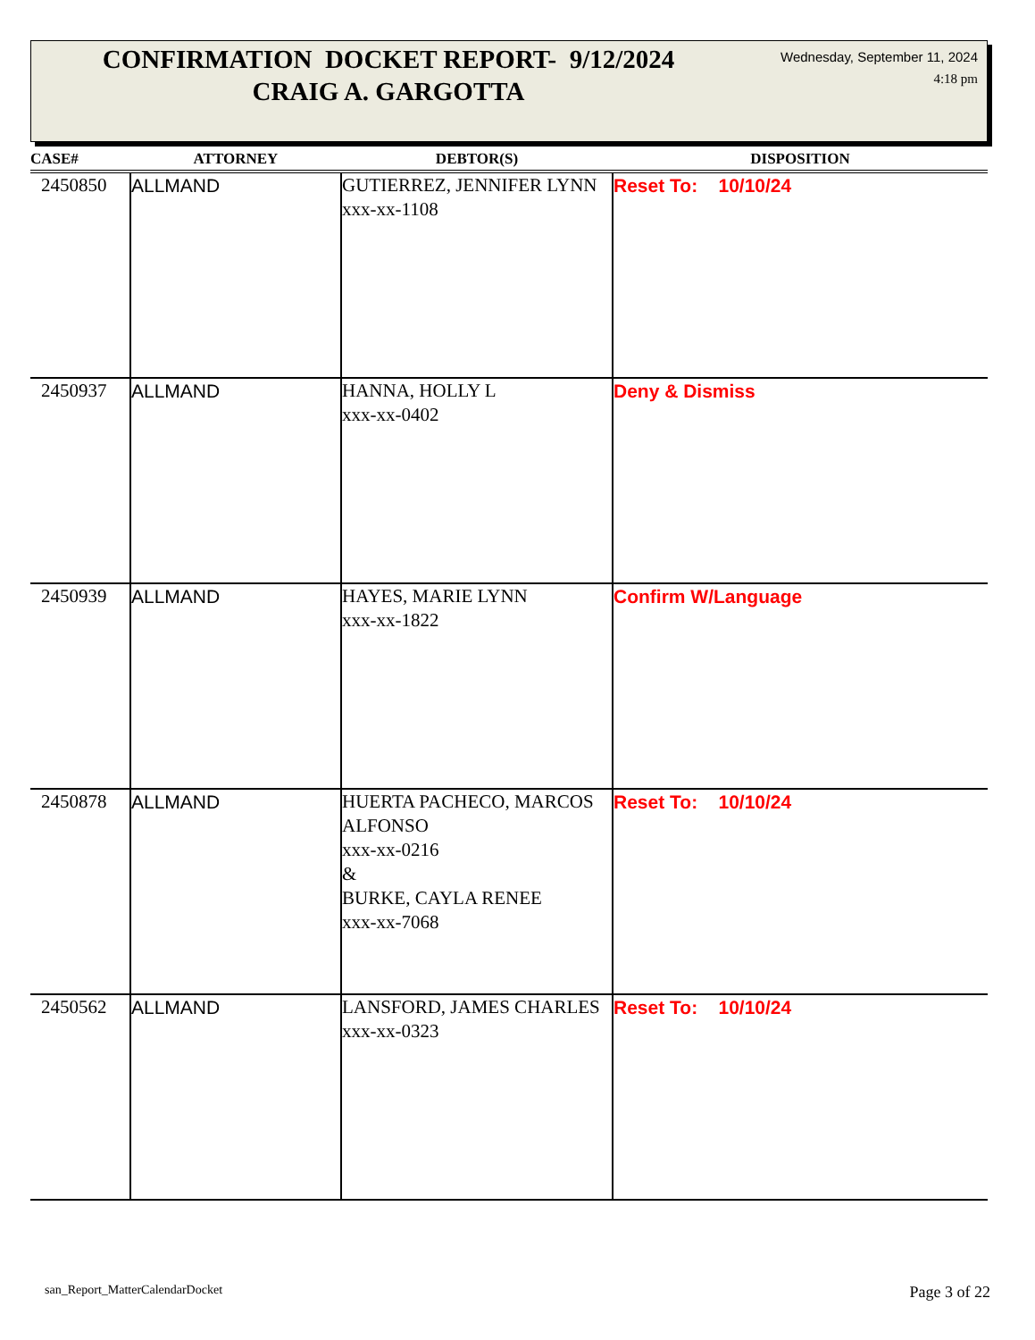CONFIRMATION DOCKET REPORT- 9/12/2024
CRAIG A. GARGOTTA
Wednesday, September 11, 2024
4:18 pm
| CASE# | ATTORNEY | DEBTOR(S) | DISPOSITION |
| --- | --- | --- | --- |
| 2450850 | ALLMAND | GUTIERREZ, JENNIFER LYNN xxx-xx-1108 | Reset To: 10/10/24 |
| 2450937 | ALLMAND | HANNA, HOLLY L xxx-xx-0402 | Deny & Dismiss |
| 2450939 | ALLMAND | HAYES, MARIE LYNN xxx-xx-1822 | Confirm W/Language |
| 2450878 | ALLMAND | HUERTA PACHECO, MARCOS ALFONSO xxx-xx-0216 & BURKE, CAYLA RENEE xxx-xx-7068 | Reset To: 10/10/24 |
| 2450562 | ALLMAND | LANSFORD, JAMES CHARLES xxx-xx-0323 | Reset To: 10/10/24 |
san_Report_MatterCalendarDocket
Page 3 of 22